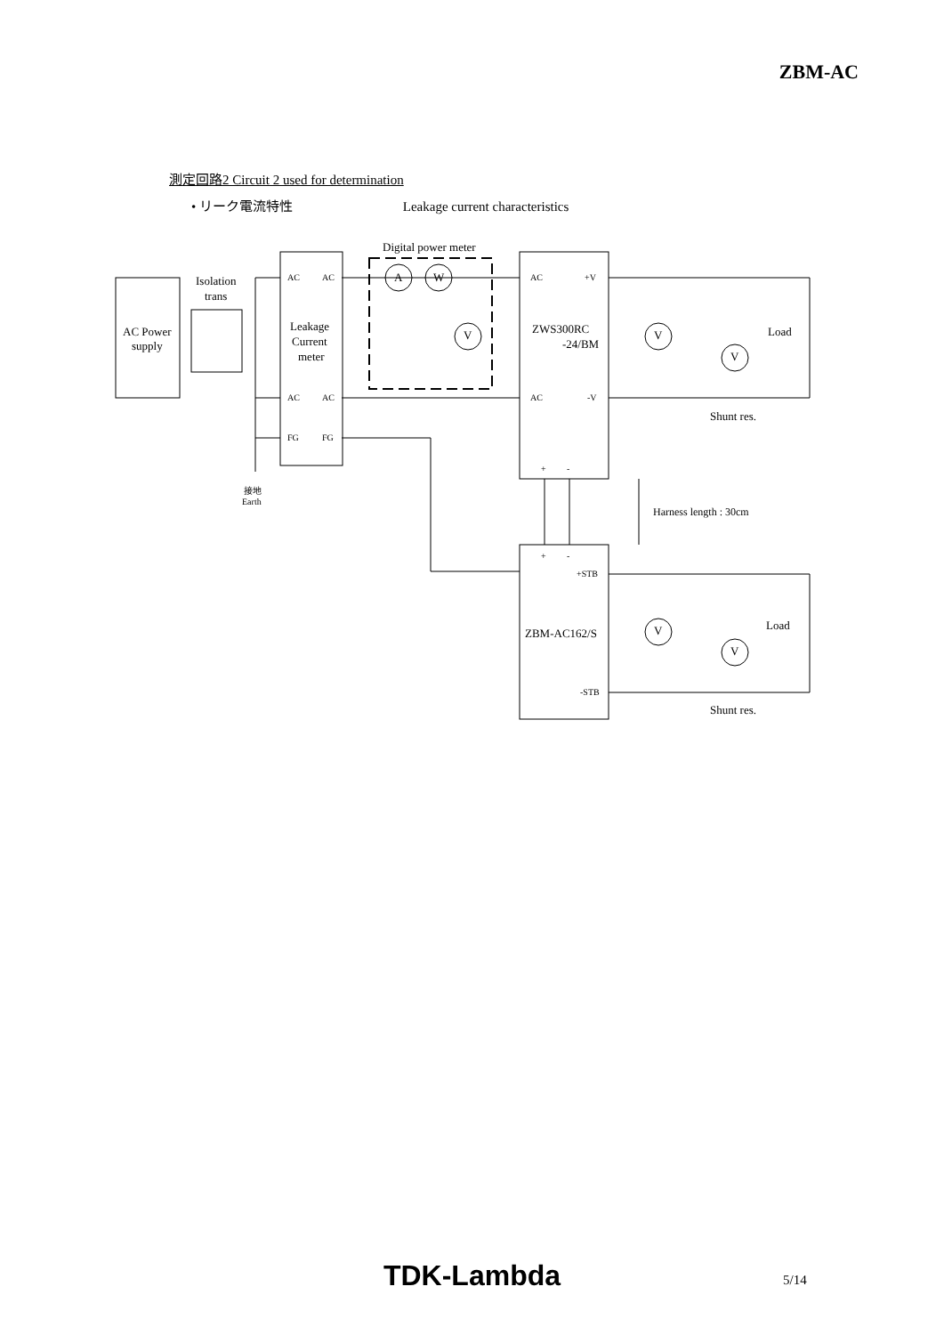ZBM-AC
測定回路2 Circuit 2 used for determination
• リーク電流特性 Leakage current characteristics
AC Power
supply
Isolation
trans
Leakage
Current
meter
Digital power meter
A
W
V
ZWS300RC
-24/BM
V
V
V
V
Load
Load
Shunt res.
Shunt res.
Harness length : 30cm
ZBM-AC162/S
接地
Earth
AC
AC
AC
AC
FG
FG
AC
+V
AC
-V
+
-
+
-
+STB
-STB
TDK-Lambda 5/14